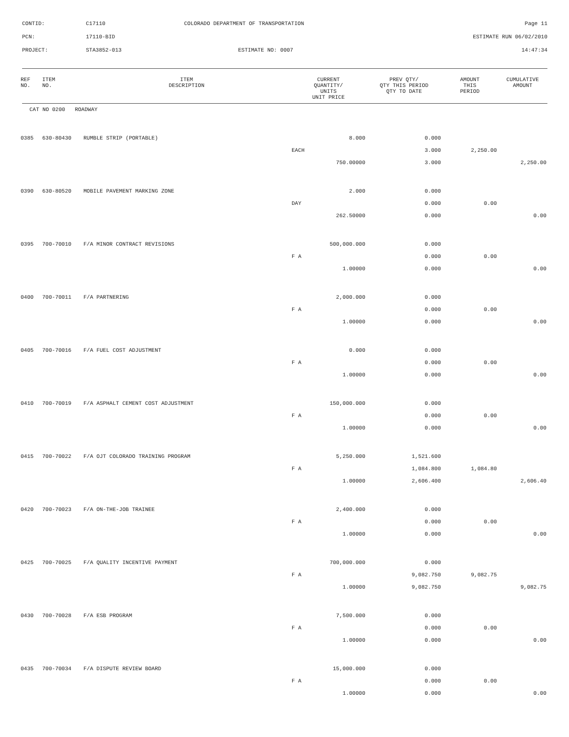| CONTID: | C17110 | COLORADO DEPARTMENT OF TRANSPORTATION | Page 11 |
| PCN: | 17110-BID | | ESTIMATE RUN 06/02/2010 |
| PROJECT: | STA3852-013 | ESTIMATE NO: 0007 | 14:47:34 |
| REF NO. | ITEM NO. | ITEM DESCRIPTION | CURRENT QUANTITY/ UNITS UNIT PRICE | PREV QTY/ QTY THIS PERIOD QTY TO DATE | AMOUNT THIS PERIOD | CUMULATIVE AMOUNT |
| --- | --- | --- | --- | --- | --- | --- |
| CAT NO 0200 ROADWAY | | | | | | |
| 0385 | 630-80430 | RUMBLE STRIP (PORTABLE) | 8.000 | 0.000 | | |
| | | | EACH | 3.000 | 2,250.00 | |
| | | | 750.00000 | 3.000 | | 2,250.00 |
| 0390 | 630-80520 | MOBILE PAVEMENT MARKING ZONE | 2.000 | 0.000 | | |
| | | | DAY | 0.000 | 0.00 | |
| | | | 262.50000 | 0.000 | | 0.00 |
| 0395 | 700-70010 | F/A MINOR CONTRACT REVISIONS | 500,000.000 | 0.000 | | |
| | | | F A | 0.000 | 0.00 | |
| | | | 1.00000 | 0.000 | | 0.00 |
| 0400 | 700-70011 | F/A PARTNERING | 2,000.000 | 0.000 | | |
| | | | F A | 0.000 | 0.00 | |
| | | | 1.00000 | 0.000 | | 0.00 |
| 0405 | 700-70016 | F/A FUEL COST ADJUSTMENT | 0.000 | 0.000 | | |
| | | | F A | 0.000 | 0.00 | |
| | | | 1.00000 | 0.000 | | 0.00 |
| 0410 | 700-70019 | F/A ASPHALT CEMENT COST ADJUSTMENT | 150,000.000 | 0.000 | | |
| | | | F A | 0.000 | 0.00 | |
| | | | 1.00000 | 0.000 | | 0.00 |
| 0415 | 700-70022 | F/A OJT COLORADO TRAINING PROGRAM | 5,250.000 | 1,521.600 | | |
| | | | F A | 1,084.800 | 1,084.80 | |
| | | | 1.00000 | 2,606.400 | | 2,606.40 |
| 0420 | 700-70023 | F/A ON-THE-JOB TRAINEE | 2,400.000 | 0.000 | | |
| | | | F A | 0.000 | 0.00 | |
| | | | 1.00000 | 0.000 | | 0.00 |
| 0425 | 700-70025 | F/A QUALITY INCENTIVE PAYMENT | 700,000.000 | 0.000 | | |
| | | | F A | 9,082.750 | 9,082.75 | |
| | | | 1.00000 | 9,082.750 | | 9,082.75 |
| 0430 | 700-70028 | F/A ESB PROGRAM | 7,500.000 | 0.000 | | |
| | | | F A | 0.000 | 0.00 | |
| | | | 1.00000 | 0.000 | | 0.00 |
| 0435 | 700-70034 | F/A DISPUTE REVIEW BOARD | 15,000.000 | 0.000 | | |
| | | | F A | 0.000 | 0.00 | |
| | | | 1.00000 | 0.000 | | 0.00 |